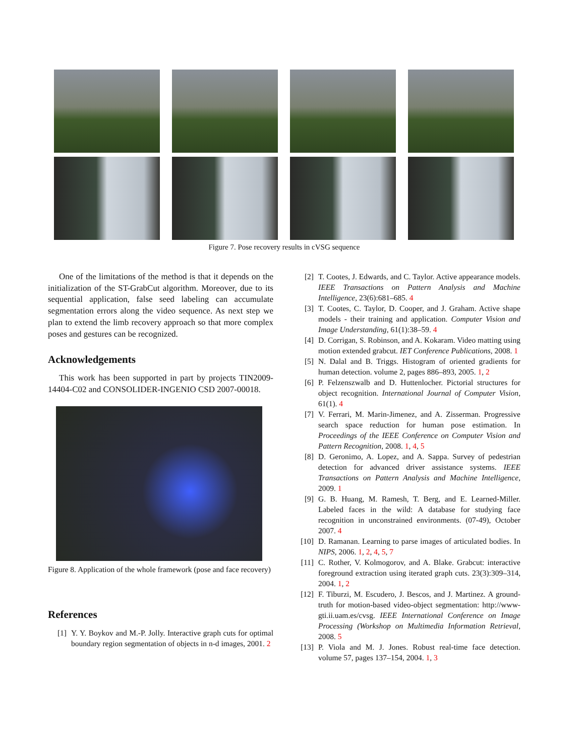Figure 7. Pose recovery results in cVSG sequence
One of the limitations of the method is that it depends on the initialization of the ST-GrabCut algorithm. Moreover, due to its sequential application, false seed labeling can accumulate segmentation errors along the video sequence. As next step we plan to extend the limb recovery approach so that more complex poses and gestures can be recognized.
Acknowledgements
This work has been supported in part by projects TIN2009-14404-C02 and CONSOLIDER-INGENIO CSD 2007-00018.
Figure 8. Application of the whole framework (pose and face recovery)
References
[1] Y. Y. Boykov and M.-P. Jolly. Interactive graph cuts for optimal boundary region segmentation of objects in n-d images, 2001. 2
[2] T. Cootes, J. Edwards, and C. Taylor. Active appearance models. IEEE Transactions on Pattern Analysis and Machine Intelligence, 23(6):681–685. 4
[3] T. Cootes, C. Taylor, D. Cooper, and J. Graham. Active shape models - their training and application. Computer Vision and Image Understanding, 61(1):38–59. 4
[4] D. Corrigan, S. Robinson, and A. Kokaram. Video matting using motion extended grabcut. IET Conference Publications, 2008. 1
[5] N. Dalal and B. Triggs. Histogram of oriented gradients for human detection. volume 2, pages 886–893, 2005. 1, 2
[6] P. Felzenszwalb and D. Huttenlocher. Pictorial structures for object recognition. International Journal of Computer Vision, 61(1). 4
[7] V. Ferrari, M. Marin-Jimenez, and A. Zisserman. Progressive search space reduction for human pose estimation. In Proceedings of the IEEE Conference on Computer Vision and Pattern Recognition, 2008. 1, 4, 5
[8] D. Geronimo, A. Lopez, and A. Sappa. Survey of pedestrian detection for advanced driver assistance systems. IEEE Transactions on Pattern Analysis and Machine Intelligence, 2009. 1
[9] G. B. Huang, M. Ramesh, T. Berg, and E. Learned-Miller. Labeled faces in the wild: A database for studying face recognition in unconstrained environments. (07-49), October 2007. 4
[10] D. Ramanan. Learning to parse images of articulated bodies. In NIPS, 2006. 1, 2, 4, 5, 7
[11] C. Rother, V. Kolmogorov, and A. Blake. Grabcut: interactive foreground extraction using iterated graph cuts. 23(3):309–314, 2004. 1, 2
[12] F. Tiburzi, M. Escudero, J. Bescos, and J. Martinez. A ground-truth for motion-based video-object segmentation: http://www-gti.ii.uam.es/cvsg. IEEE International Conference on Image Processing (Workshop on Multimedia Information Retrieval, 2008. 5
[13] P. Viola and M. J. Jones. Robust real-time face detection. volume 57, pages 137–154, 2004. 1, 3